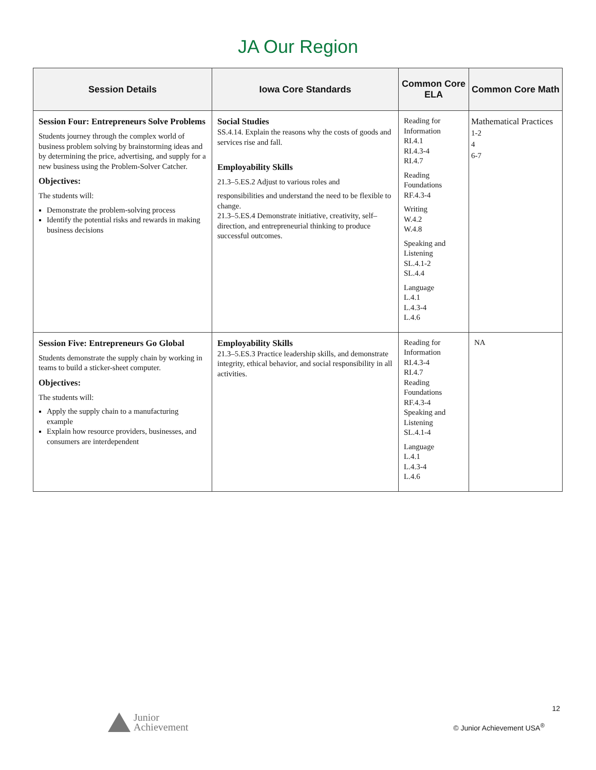JA Our Region
| Session Details | Iowa Core Standards | Common Core ELA | Common Core Math |
| --- | --- | --- | --- |
| Session Four: Entrepreneurs Solve Problems Students journey through the complex world of business problem solving by brainstorming ideas and by determining the price, advertising, and supply for a new business using the Problem-Solver Catcher. Objectives: The students will: Demonstrate the problem-solving process Identify the potential risks and rewards in making business decisions | Social Studies SS.4.14. Explain the reasons why the costs of goods and services rise and fall. Employability Skills 21.3–5.ES.2 Adjust to various roles and responsibilities and understand the need to be flexible to change. 21.3–5.ES.4 Demonstrate initiative, creativity, self–direction, and entrepreneurial thinking to produce successful outcomes. | Reading for Information RI.4.1 RI.4.3-4 RI.4.7 Reading Foundations RF.4.3-4 Writing W.4.2 W.4.8 Speaking and Listening SL.4.1-2 SL.4.4 Language L.4.1 L.4.3-4 L.4.6 | Mathematical Practices 1-2 4 6-7 |
| Session Five: Entrepreneurs Go Global Students demonstrate the supply chain by working in teams to build a sticker-sheet computer. Objectives: The students will: Apply the supply chain to a manufacturing example Explain how resource providers, businesses, and consumers are interdependent | Employability Skills 21.3–5.ES.3 Practice leadership skills, and demonstrate integrity, ethical behavior, and social responsibility in all activities. | Reading for Information RI.4.3-4 RI.4.7 Reading Foundations RF.4.3-4 Speaking and Listening SL.4.1-4 Language L.4.1 L.4.3-4 L.4.6 | NA |
12
Junior
Achievement
© Junior Achievement USA<sup>®</sup>